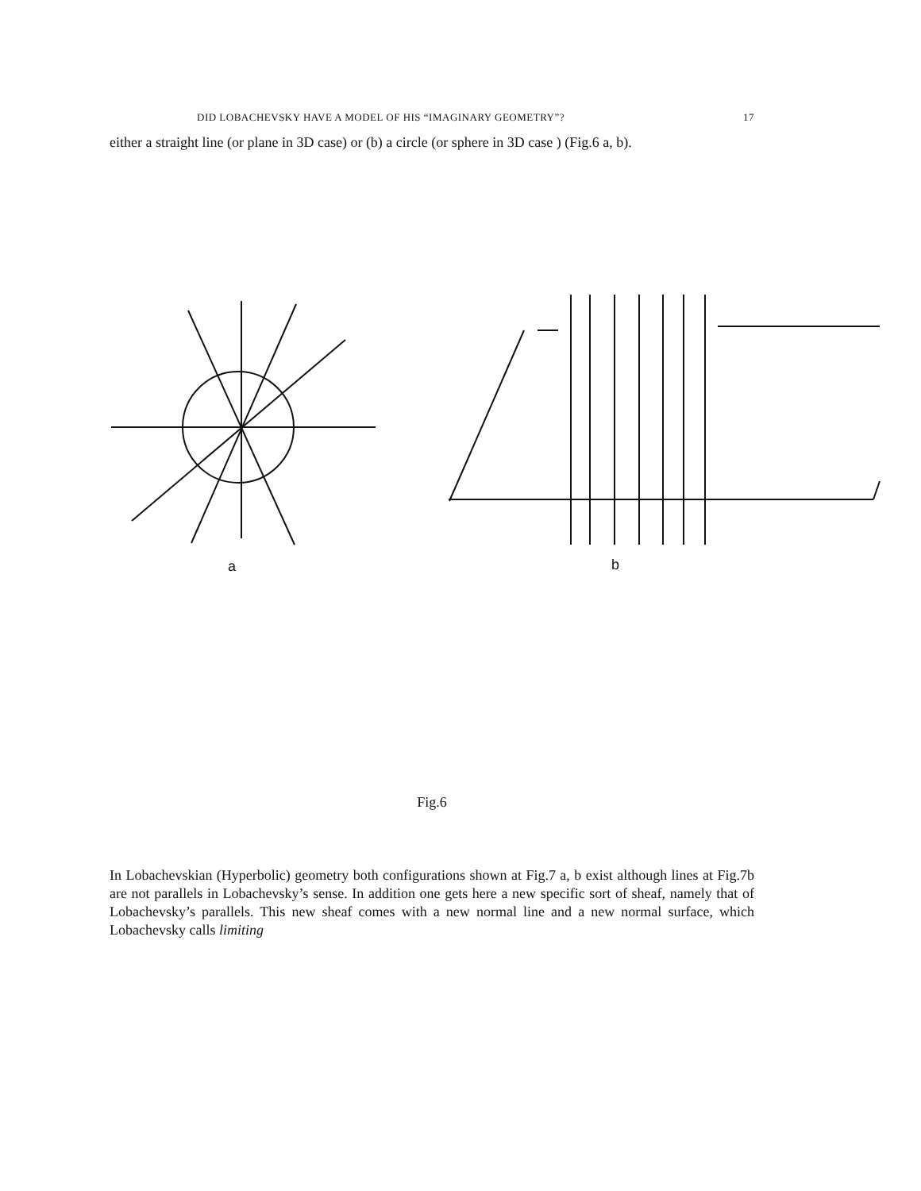DID LOBACHEVSKY HAVE A MODEL OF HIS “IMAGINARY GEOMETRY”? 17
either a straight line (or plane in 3D case) or (b) a circle (or sphere in 3D case ) (Fig.6 a, b).
a
b
Fig.6
In Lobachevskian (Hyperbolic) geometry both configurations shown at Fig.7 a, b exist although lines at Fig.7b are not parallels in Lobachevsky’s sense. In addition one gets here a new specific sort of sheaf, namely that of Lobachevsky’s parallels. This new sheaf comes with a new normal line and a new normal surface, which Lobachevsky calls limiting